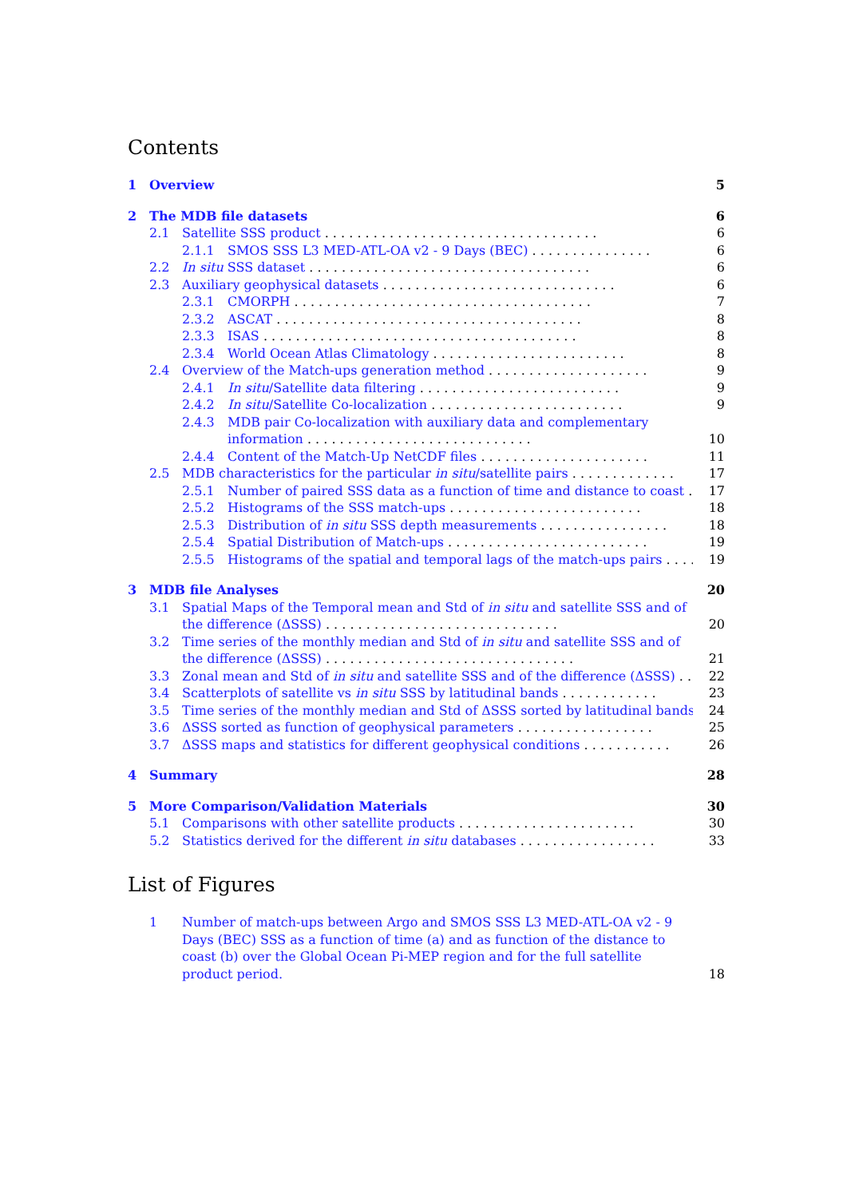Contents
1 Overview 5
2 The MDB file datasets 6
2.1 Satellite SSS product . . . . . . . . . . . . . . . . . . . . . . . . . . . . . . . . . . 6
2.1.1 SMOS SSS L3 MED-ATL-OA v2 - 9 Days (BEC) . . . . . . . . . . . . . . . 6
2.2 In situ SSS dataset . . . . . . . . . . . . . . . . . . . . . . . . . . . . . . . . . . . 6
2.3 Auxiliary geophysical datasets . . . . . . . . . . . . . . . . . . . . . . . . . . . . . 6
2.3.1 CMORPH . . . . . . . . . . . . . . . . . . . . . . . . . . . . . . . . . . . . . 7
2.3.2 ASCAT . . . . . . . . . . . . . . . . . . . . . . . . . . . . . . . . . . . . . . 8
2.3.3 ISAS . . . . . . . . . . . . . . . . . . . . . . . . . . . . . . . . . . . . . . . 8
2.3.4 World Ocean Atlas Climatology . . . . . . . . . . . . . . . . . . . . . . . . 8
2.4 Overview of the Match-ups generation method . . . . . . . . . . . . . . . . . . . . 9
2.4.1 In situ/Satellite data filtering . . . . . . . . . . . . . . . . . . . . . . . . . 9
2.4.2 In situ/Satellite Co-localization . . . . . . . . . . . . . . . . . . . . . . . . 9
2.4.3 MDB pair Co-localization with auxiliary data and complementary information . . . . . . . . . . . . . . . . . . . . . . . . . . . . 10
2.4.4 Content of the Match-Up NetCDF files . . . . . . . . . . . . . . . . . . . . . 11
2.5 MDB characteristics for the particular in situ/satellite pairs . . . . . . . . . . . . . 17
2.5.1 Number of paired SSS data as a function of time and distance to coast . . 17
2.5.2 Histograms of the SSS match-ups . . . . . . . . . . . . . . . . . . . . . . . . 18
2.5.3 Distribution of in situ SSS depth measurements . . . . . . . . . . . . . . . . 18
2.5.4 Spatial Distribution of Match-ups . . . . . . . . . . . . . . . . . . . . . . . . . 19
2.5.5 Histograms of the spatial and temporal lags of the match-ups pairs . . . . 19
3 MDB file Analyses 20
3.1 Spatial Maps of the Temporal mean and Std of in situ and satellite SSS and of the difference (ΔSSS) . . . . . . . . . . . . . . . . . . . . . . . . . . . . . 20
3.2 Time series of the monthly median and Std of in situ and satellite SSS and of the difference (ΔSSS) . . . . . . . . . . . . . . . . . . . . . . . . . . . . . . . 21
3.3 Zonal mean and Std of in situ and satellite SSS and of the difference (ΔSSS) . . 22
3.4 Scatterplots of satellite vs in situ SSS by latitudinal bands . . . . . . . . . . . . 23
3.5 Time series of the monthly median and Std of ΔSSS sorted by latitudinal bands 24
3.6 ΔSSS sorted as function of geophysical parameters . . . . . . . . . . . . . . . . . 25
3.7 ΔSSS maps and statistics for different geophysical conditions . . . . . . . . . . . 26
4 Summary 28
5 More Comparison/Validation Materials 30
5.1 Comparisons with other satellite products . . . . . . . . . . . . . . . . . . . . . . 30
5.2 Statistics derived for the different in situ databases . . . . . . . . . . . . . . . . . 33
List of Figures
1 Number of match-ups between Argo and SMOS SSS L3 MED-ATL-OA v2 - 9 Days (BEC) SSS as a function of time (a) and as function of the distance to coast (b) over the Global Ocean Pi-MEP region and for the full satellite product period. 18